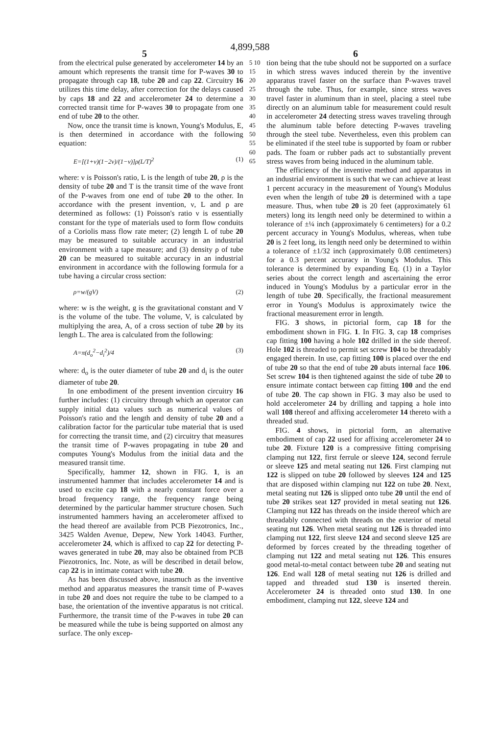4,899,588
5 6
from the electrical pulse generated by accelerometer 14 by an amount which represents the transit time for P-waves 30 to propagate through cap 18, tube 20 and cap 22. Circuitry 16 utilizes this time delay, after correction for the delays caused by caps 18 and 22 and accelerometer 24 to determine a corrected transit time for P-waves 30 to propagate from one end of tube 20 to the other.
Now, once the transit time is known, Young's Modulus, E, is then determined in accordance with the following equation:
E=[(1+ν)(1−2ν)/(1−ν)]ρ(L/T)<sup>2</sup> (1)
where: ν is Poisson's ratio, L is the length of tube 20, ρ is the density of tube 20 and T is the transit time of the wave front of the P-waves from one end of tube 20 to the other. In accordance with the present invention, ν, L and ρ are determined as follows: (1) Poisson's ratio ν is essentially constant for the type of materials used to form flow conduits of a Coriolis mass flow rate meter; (2) length L of tube 20 may be measured to suitable accuracy in an industrial environment with a tape measure; and (3) density ρ of tube 20 can be measured to suitable accuracy in an industrial environment in accordance with the following formula for a tube having a circular cross section:
ρ=w/(gV) (2)
where: w is the weight, g is the gravitational constant and V is the volume of the tube. The volume, V, is calculated by multiplying the area, A, of a cross section of tube 20 by its length L. The area is calculated from the following:
A=π(d<sub>o</sub><sup>2</sup>−d<sub>i</sub><sup>2</sup>)/4 (3)
where: d<sub>o</sub> is the outer diameter of tube 20 and d<sub>i</sub> is the outer diameter of tube 20.
In one embodiment of the present invention circuitry 16 further includes: (1) circuitry through which an operator can supply initial data values such as numerical values of Poisson's ratio and the length and density of tube 20 and a calibration factor for the particular tube material that is used for correcting the transit time, and (2) circuitry that measures the transit time of P-waves propagating in tube 20 and computes Young's Modulus from the initial data and the measured transit time.
Specifically, hammer 12, shown in FIG. 1, is an instrumented hammer that includes accelerometer 14 and is used to excite cap 18 with a nearly constant force over a broad frequency range, the frequency range being determined by the particular hammer structure chosen. Such instrumented hammers having an accelerometer affixed to the head thereof are available from PCB Piezotronics, Inc., 3425 Walden Avenue, Depew, New York 14043. Further, accelerometer 24, which is affixed to cap 22 for detecting P-waves generated in tube 20, may also be obtained from PCB Piezotronics, Inc. Note, as will be described in detail below, cap 22 is in intimate contact with tube 20.
As has been discussed above, inasmuch as the inventive method and apparatus measures the transit time of P-waves in tube 20 and does not require the tube to be clamped to a base, the orientation of the inventive apparatus is not critical. Furthermore, the transit time of the P-waves in tube 20 can be measured while the tube is being supported on almost any surface. The only excep-
5 10 15 20 25 30 35 40 45 50 55 60 65
tion being that the tube should not be supported on a surface in which stress waves induced therein by the inventive apparatus travel faster on the surface than P-waves travel through the tube. Thus, for example, since stress waves travel faster in aluminum than in steel, placing a steel tube directly on an aluminum table for measurement could result in accelerometer 24 detecting stress waves traveling through the aluminum table before detecting P-waves traveling through the steel tube. Nevertheless, even this problem can be eliminated if the steel tube is supported by foam or rubber pads. The foam or rubber pads act to substantially prevent stress waves from being induced in the aluminum table.
The efficiency of the inventive method and apparatus in an industrial environment is such that we can achieve at least 1 percent accuracy in the measurement of Young's Modulus even when the length of tube 20 is determined with a tape measure. Thus, when tube 20 is 20 feet (approximately 61 meters) long its length need only be determined to within a tolerance of ±¼ inch (approximately 6 centimeters) for a 0.2 percent accuracy in Young's Modulus, whereas, when tube 20 is 2 feet long, its length need only be determined to within a tolerance of ±1/32 inch (approximately 0.08 centimeters) for a 0.3 percent accuracy in Young's Modulus. This tolerance is determined by expanding Eq. (1) in a Taylor series about the correct length and ascertaining the error induced in Young's Modulus by a particular error in the length of tube 20. Specifically, the fractional measurement error in Young's Modulus is approximately twice the fractional measurement error in length.
FIG. 3 shows, in pictorial form, cap 18 for the embodiment shown in FIG. 1. In FIG. 3, cap 18 comprises cap fitting 100 having a hole 102 drilled in the side thereof. Hole 102 is threaded to permit set screw 104 to be threadably engaged therein. In use, cap fitting 100 is placed over the end of tube 20 so that the end of tube 20 abuts internal face 106. Set screw 104 is then tightened against the side of tube 20 to ensure intimate contact between cap fitting 100 and the end of tube 20. The cap shown in FIG. 3 may also be used to hold accelerometer 24 by drilling and tapping a hole into wall 108 thereof and affixing accelerometer 14 thereto with a threaded stud.
FIG. 4 shows, in pictorial form, an alternative embodiment of cap 22 used for affixing accelerometer 24 to tube 20. Fixture 120 is a compressive fitting comprising clamping nut 122, first ferrule or sleeve 124, second ferrule or sleeve 125 and metal seating nut 126. First clamping nut 122 is slipped on tube 20 followed by sleeves 124 and 125 that are disposed within clamping nut 122 on tube 20. Next, metal seating nut 126 is slipped onto tube 20 until the end of tube 20 strikes seat 127 provided in metal seating nut 126. Clamping nut 122 has threads on the inside thereof which are threadably connected with threads on the exterior of metal seating nut 126. When metal seating nut 126 is threaded into clamping nut 122, first sleeve 124 and second sleeve 125 are deformed by forces created by the threading together of clamping nut 122 and metal seating nut 126. This ensures good metal-to-metal contact between tube 20 and seating nut 126. End wall 128 of metal seating nut 126 is drilled and tapped and threaded stud 130 is inserted therein. Accelerometer 24 is threaded onto stud 130. In one embodiment, clamping nut 122, sleeve 124 and